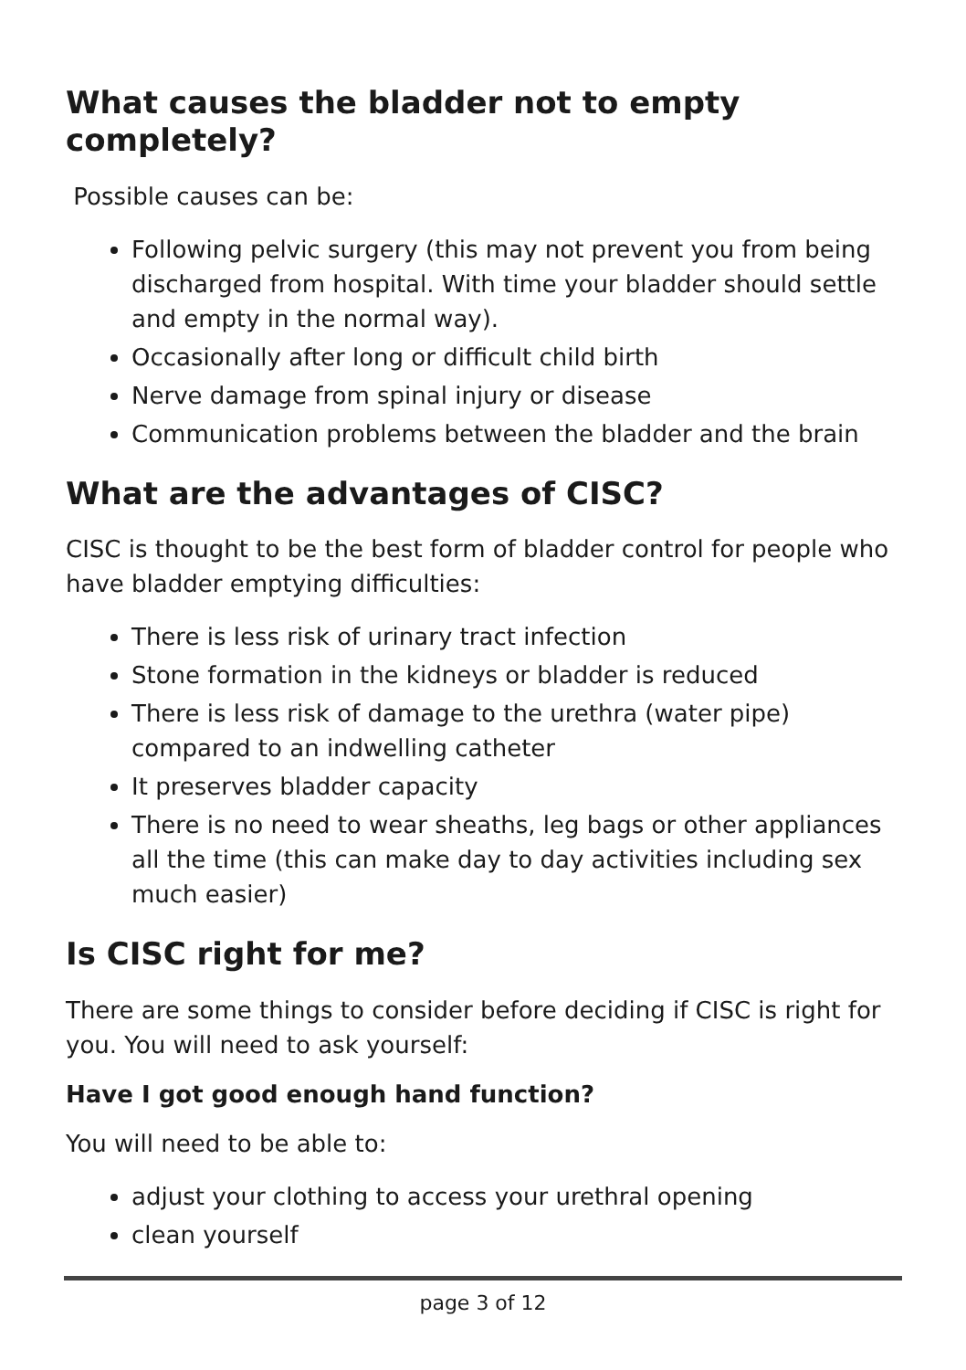What causes the bladder not to empty completely?
Possible causes can be:
Following pelvic surgery (this may not prevent you from being discharged from hospital. With time your bladder should settle and empty in the normal way).
Occasionally after long or difficult child birth
Nerve damage from spinal injury or disease
Communication problems between the bladder and the brain
What are the advantages of CISC?
CISC is thought to be the best form of bladder control for people who have bladder emptying difficulties:
There is less risk of urinary tract infection
Stone formation in the kidneys or bladder is reduced
There is less risk of damage to the urethra (water pipe) compared to an indwelling catheter
It preserves bladder capacity
There is no need to wear sheaths, leg bags or other appliances all the time (this can make day to day activities including sex much easier)
Is CISC right for me?
There are some things to consider before deciding if CISC is right for you. You will need to ask yourself:
Have I got good enough hand function?
You will need to be able to:
adjust your clothing to access your urethral opening
clean yourself
page 3 of 12